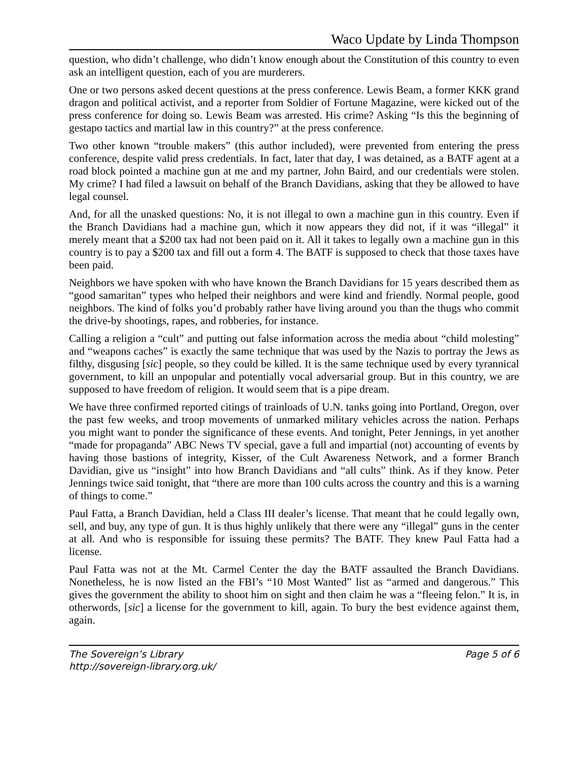Waco Update by Linda Thompson
question, who didn’t challenge, who didn’t know enough about the Constitution of this country to even ask an intelligent question, each of you are murderers.
One or two persons asked decent questions at the press conference. Lewis Beam, a former KKK grand dragon and political activist, and a reporter from Soldier of Fortune Magazine, were kicked out of the press conference for doing so. Lewis Beam was arrested. His crime? Asking “Is this the beginning of gestapo tactics and martial law in this country?” at the press conference.
Two other known “trouble makers” (this author included), were prevented from entering the press conference, despite valid press credentials. In fact, later that day, I was detained, as a BATF agent at a road block pointed a machine gun at me and my partner, John Baird, and our credentials were stolen. My crime? I had filed a lawsuit on behalf of the Branch Davidians, asking that they be allowed to have legal counsel.
And, for all the unasked questions: No, it is not illegal to own a machine gun in this country. Even if the Branch Davidians had a machine gun, which it now appears they did not, if it was “illegal” it merely meant that a $200 tax had not been paid on it. All it takes to legally own a machine gun in this country is to pay a $200 tax and fill out a form 4. The BATF is supposed to check that those taxes have been paid.
Neighbors we have spoken with who have known the Branch Davidians for 15 years described them as “good samaritan” types who helped their neighbors and were kind and friendly. Normal people, good neighbors. The kind of folks you’d probably rather have living around you than the thugs who commit the drive-by shootings, rapes, and robberies, for instance.
Calling a religion a “cult” and putting out false information across the media about “child molesting” and “weapons caches” is exactly the same technique that was used by the Nazis to portray the Jews as filthy, disgusing [sic] people, so they could be killed. It is the same technique used by every tyrannical government, to kill an unpopular and potentially vocal adversarial group. But in this country, we are supposed to have freedom of religion. It would seem that is a pipe dream.
We have three confirmed reported citings of trainloads of U.N. tanks going into Portland, Oregon, over the past few weeks, and troop movements of unmarked military vehicles across the nation. Perhaps you might want to ponder the significance of these events. And tonight, Peter Jennings, in yet another “made for propaganda” ABC News TV special, gave a full and impartial (not) accounting of events by having those bastions of integrity, Kisser, of the Cult Awareness Network, and a former Branch Davidian, give us “insight” into how Branch Davidians and “all cults” think. As if they know. Peter Jennings twice said tonight, that “there are more than 100 cults across the country and this is a warning of things to come.”
Paul Fatta, a Branch Davidian, held a Class III dealer’s license. That meant that he could legally own, sell, and buy, any type of gun. It is thus highly unlikely that there were any “illegal” guns in the center at all. And who is responsible for issuing these permits? The BATF. They knew Paul Fatta had a license.
Paul Fatta was not at the Mt. Carmel Center the day the BATF assaulted the Branch Davidians. Nonetheless, he is now listed an the FBI’s “10 Most Wanted” list as “armed and dangerous.” This gives the government the ability to shoot him on sight and then claim he was a “fleeing felon.” It is, in otherwords, [sic] a license for the government to kill, again. To bury the best evidence against them, again.
The Sovereign’s Library
http://sovereign-library.org.uk/
Page 5 of 6